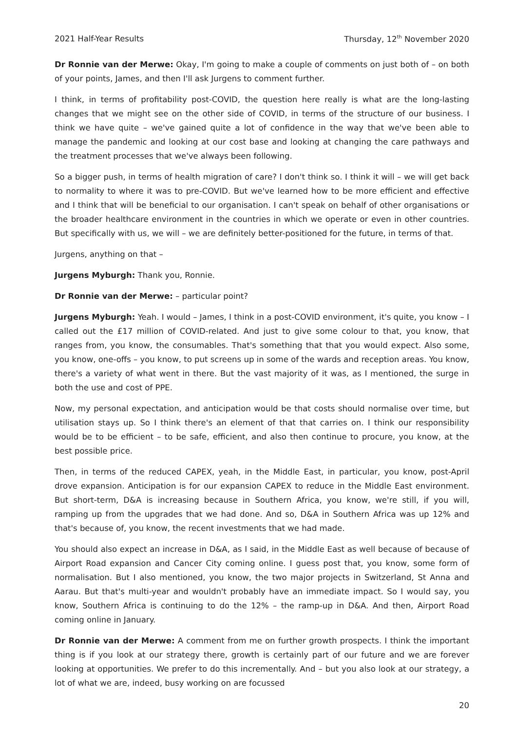2021 Half-Year Results Thursday, 12<sup>th</sup> November 2020
Dr Ronnie van der Merwe: Okay, I'm going to make a couple of comments on just both of – on both of your points, James, and then I'll ask Jurgens to comment further.
I think, in terms of profitability post-COVID, the question here really is what are the long-lasting changes that we might see on the other side of COVID, in terms of the structure of our business. I think we have quite – we've gained quite a lot of confidence in the way that we've been able to manage the pandemic and looking at our cost base and looking at changing the care pathways and the treatment processes that we've always been following.
So a bigger push, in terms of health migration of care? I don't think so. I think it will – we will get back to normality to where it was to pre-COVID. But we've learned how to be more efficient and effective and I think that will be beneficial to our organisation. I can't speak on behalf of other organisations or the broader healthcare environment in the countries in which we operate or even in other countries. But specifically with us, we will – we are definitely better-positioned for the future, in terms of that.
Jurgens, anything on that –
Jurgens Myburgh: Thank you, Ronnie.
Dr Ronnie van der Merwe: – particular point?
Jurgens Myburgh: Yeah. I would – James, I think in a post-COVID environment, it's quite, you know – I called out the £17 million of COVID-related. And just to give some colour to that, you know, that ranges from, you know, the consumables. That's something that that you would expect. Also some, you know, one-offs – you know, to put screens up in some of the wards and reception areas. You know, there's a variety of what went in there. But the vast majority of it was, as I mentioned, the surge in both the use and cost of PPE.
Now, my personal expectation, and anticipation would be that costs should normalise over time, but utilisation stays up. So I think there's an element of that that carries on. I think our responsibility would be to be efficient – to be safe, efficient, and also then continue to procure, you know, at the best possible price.
Then, in terms of the reduced CAPEX, yeah, in the Middle East, in particular, you know, post-April drove expansion. Anticipation is for our expansion CAPEX to reduce in the Middle East environment. But short-term, D&A is increasing because in Southern Africa, you know, we're still, if you will, ramping up from the upgrades that we had done. And so, D&A in Southern Africa was up 12% and that's because of, you know, the recent investments that we had made.
You should also expect an increase in D&A, as I said, in the Middle East as well because of because of Airport Road expansion and Cancer City coming online. I guess post that, you know, some form of normalisation. But I also mentioned, you know, the two major projects in Switzerland, St Anna and Aarau. But that's multi-year and wouldn't probably have an immediate impact. So I would say, you know, Southern Africa is continuing to do the 12% – the ramp-up in D&A. And then, Airport Road coming online in January.
Dr Ronnie van der Merwe: A comment from me on further growth prospects. I think the important thing is if you look at our strategy there, growth is certainly part of our future and we are forever looking at opportunities. We prefer to do this incrementally. And – but you also look at our strategy, a lot of what we are, indeed, busy working on are focussed
20